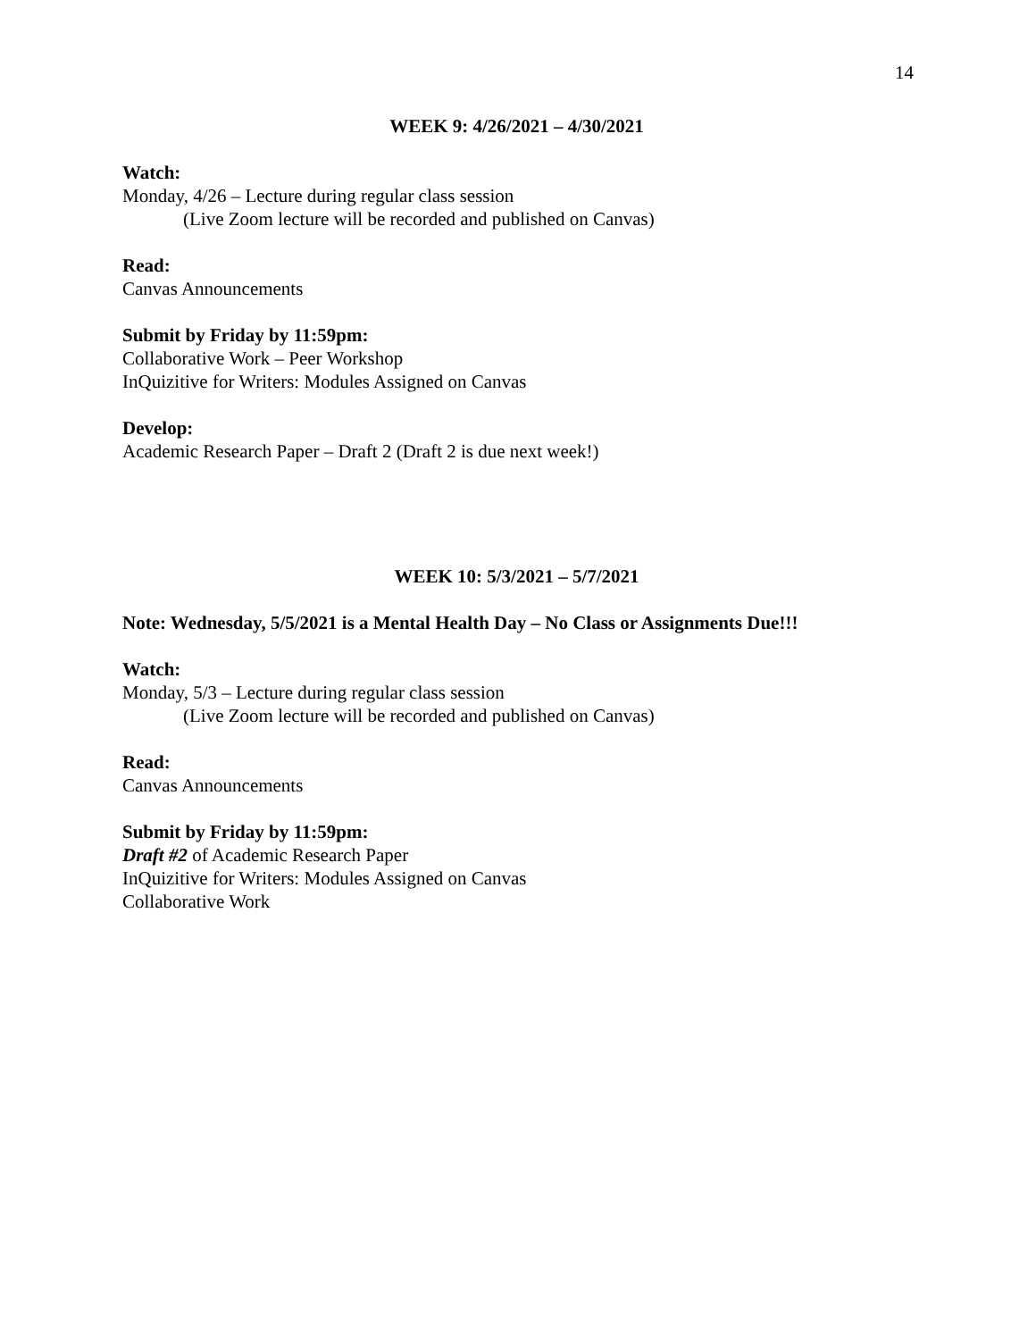14
WEEK 9: 4/26/2021 – 4/30/2021
Watch:
Monday, 4/26 – Lecture during regular class session
(Live Zoom lecture will be recorded and published on Canvas)
Read:
Canvas Announcements
Submit by Friday by 11:59pm:
Collaborative Work – Peer Workshop
InQuizitive for Writers: Modules Assigned on Canvas
Develop:
Academic Research Paper – Draft 2 (Draft 2 is due next week!)
WEEK 10: 5/3/2021 – 5/7/2021
Note: Wednesday, 5/5/2021 is a Mental Health Day – No Class or Assignments Due!!!
Watch:
Monday, 5/3 – Lecture during regular class session
(Live Zoom lecture will be recorded and published on Canvas)
Read:
Canvas Announcements
Submit by Friday by 11:59pm:
Draft #2 of Academic Research Paper
InQuizitive for Writers: Modules Assigned on Canvas
Collaborative Work